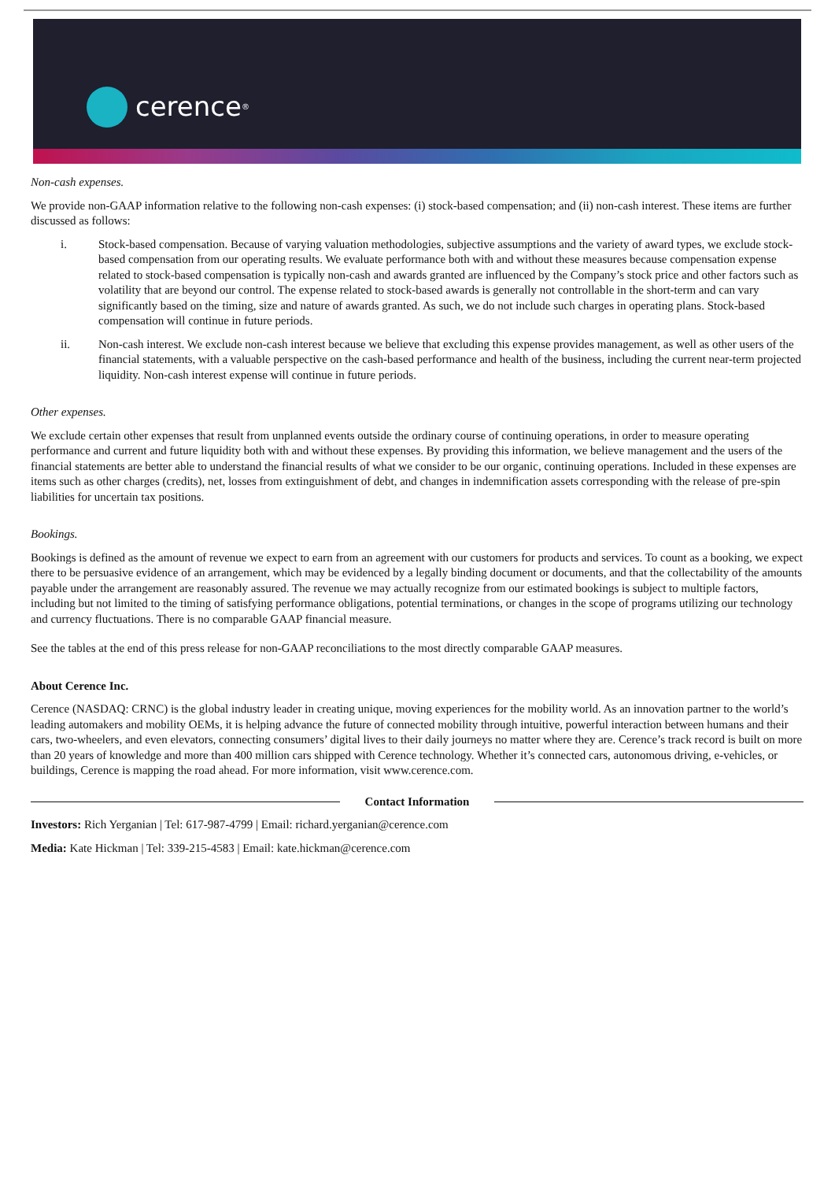cerence<sup>®</sup>
Non-cash expenses.
We provide non-GAAP information relative to the following non-cash expenses: (i) stock-based compensation; and (ii) non-cash interest. These items are further discussed as follows:
i. Stock-based compensation. Because of varying valuation methodologies, subjective assumptions and the variety of award types, we exclude stock-based compensation from our operating results. We evaluate performance both with and without these measures because compensation expense related to stock-based compensation is typically non-cash and awards granted are influenced by the Company’s stock price and other factors such as volatility that are beyond our control. The expense related to stock-based awards is generally not controllable in the short-term and can vary significantly based on the timing, size and nature of awards granted. As such, we do not include such charges in operating plans. Stock-based compensation will continue in future periods.
ii. Non-cash interest. We exclude non-cash interest because we believe that excluding this expense provides management, as well as other users of the financial statements, with a valuable perspective on the cash-based performance and health of the business, including the current near-term projected liquidity. Non-cash interest expense will continue in future periods.
Other expenses.
We exclude certain other expenses that result from unplanned events outside the ordinary course of continuing operations, in order to measure operating performance and current and future liquidity both with and without these expenses. By providing this information, we believe management and the users of the financial statements are better able to understand the financial results of what we consider to be our organic, continuing operations. Included in these expenses are items such as other charges (credits), net, losses from extinguishment of debt, and changes in indemnification assets corresponding with the release of pre-spin liabilities for uncertain tax positions.
Bookings.
Bookings is defined as the amount of revenue we expect to earn from an agreement with our customers for products and services. To count as a booking, we expect there to be persuasive evidence of an arrangement, which may be evidenced by a legally binding document or documents, and that the collectability of the amounts payable under the arrangement are reasonably assured. The revenue we may actually recognize from our estimated bookings is subject to multiple factors, including but not limited to the timing of satisfying performance obligations, potential terminations, or changes in the scope of programs utilizing our technology and currency fluctuations. There is no comparable GAAP financial measure.
See the tables at the end of this press release for non-GAAP reconciliations to the most directly comparable GAAP measures.
About Cerence Inc.
Cerence (NASDAQ: CRNC) is the global industry leader in creating unique, moving experiences for the mobility world. As an innovation partner to the world’s leading automakers and mobility OEMs, it is helping advance the future of connected mobility through intuitive, powerful interaction between humans and their cars, two-wheelers, and even elevators, connecting consumers’ digital lives to their daily journeys no matter where they are. Cerence’s track record is built on more than 20 years of knowledge and more than 400 million cars shipped with Cerence technology. Whether it’s connected cars, autonomous driving, e-vehicles, or buildings, Cerence is mapping the road ahead. For more information, visit www.cerence.com.
Contact Information
Investors: Rich Yerganian | Tel: 617-987-4799 | Email: richard.yerganian@cerence.com
Media: Kate Hickman | Tel: 339-215-4583 | Email: kate.hickman@cerence.com